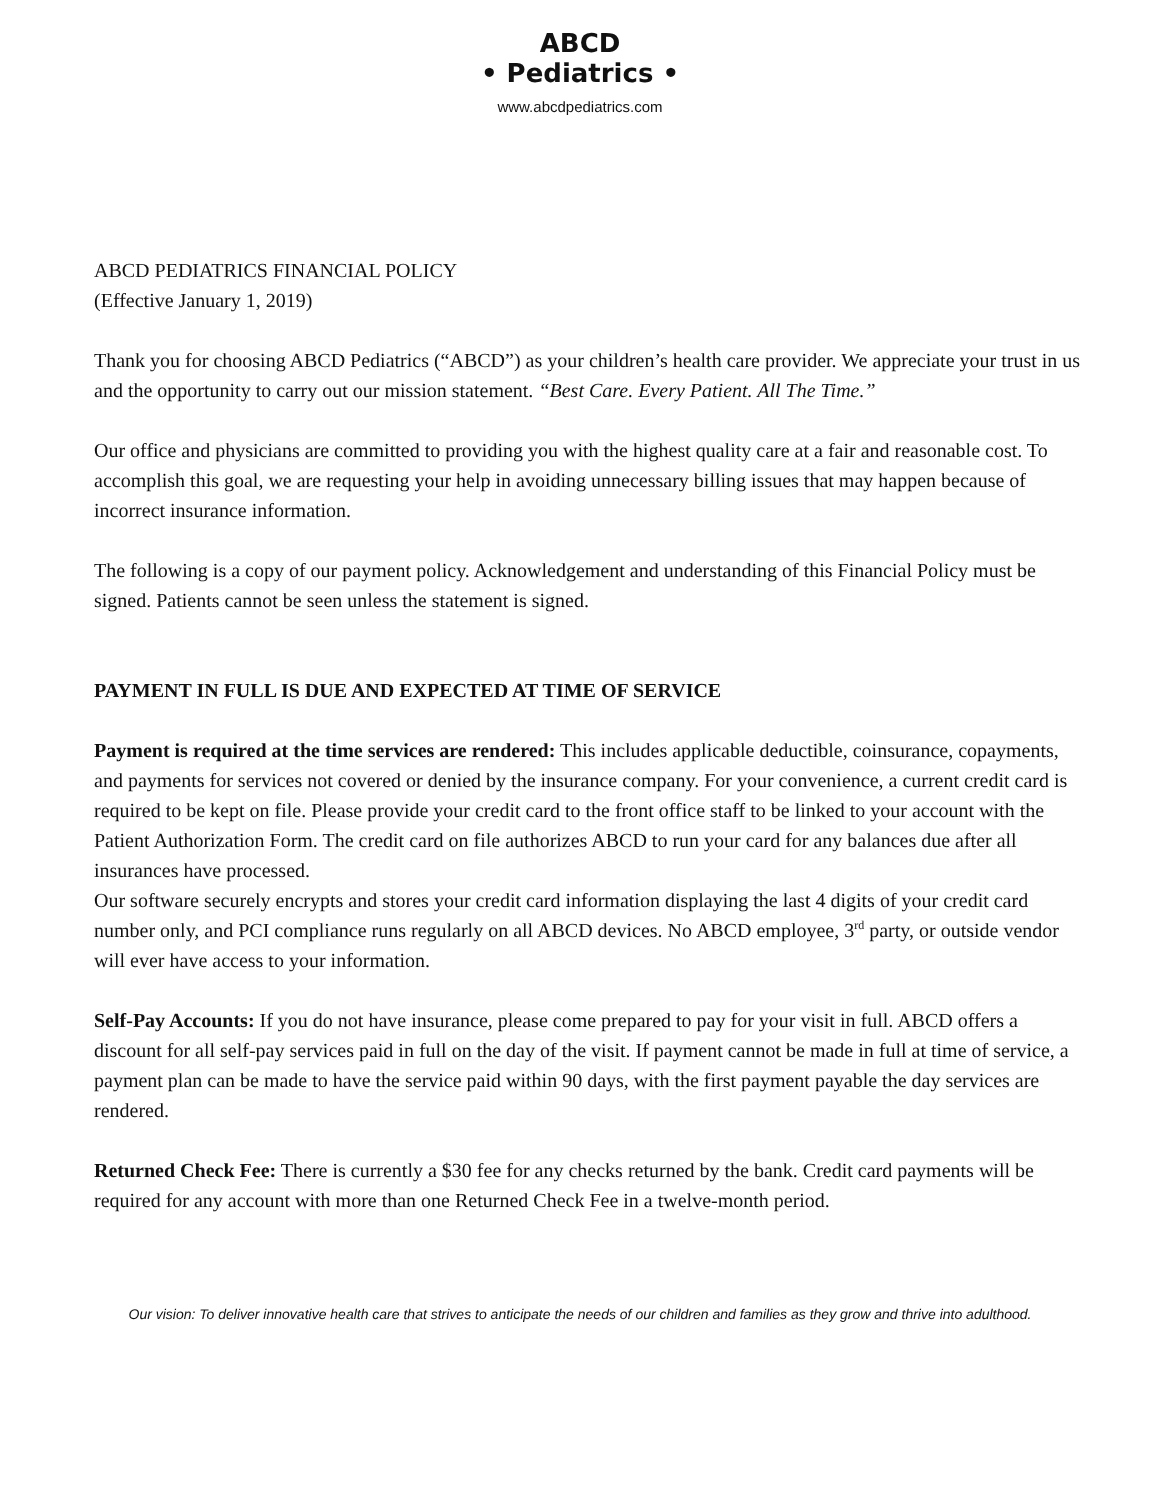ABCD
• Pediatrics •
www.abcdpediatrics.com
ABCD PEDIATRICS FINANCIAL POLICY
(Effective January 1, 2019)
Thank you for choosing ABCD Pediatrics (“ABCD”) as your children’s health care provider. We appreciate your trust in us and the opportunity to carry out our mission statement. “Best Care. Every Patient. All The Time.”
Our office and physicians are committed to providing you with the highest quality care at a fair and reasonable cost. To accomplish this goal, we are requesting your help in avoiding unnecessary billing issues that may happen because of incorrect insurance information.
The following is a copy of our payment policy. Acknowledgement and understanding of this Financial Policy must be signed. Patients cannot be seen unless the statement is signed.
PAYMENT IN FULL IS DUE AND EXPECTED AT TIME OF SERVICE
Payment is required at the time services are rendered: This includes applicable deductible, coinsurance, copayments, and payments for services not covered or denied by the insurance company. For your convenience, a current credit card is required to be kept on file. Please provide your credit card to the front office staff to be linked to your account with the Patient Authorization Form. The credit card on file authorizes ABCD to run your card for any balances due after all insurances have processed.
Our software securely encrypts and stores your credit card information displaying the last 4 digits of your credit card number only, and PCI compliance runs regularly on all ABCD devices. No ABCD employee, 3<sup>rd</sup> party, or outside vendor will ever have access to your information.
Self-Pay Accounts: If you do not have insurance, please come prepared to pay for your visit in full. ABCD offers a discount for all self-pay services paid in full on the day of the visit. If payment cannot be made in full at time of service, a payment plan can be made to have the service paid within 90 days, with the first payment payable the day services are rendered.
Returned Check Fee: There is currently a $30 fee for any checks returned by the bank. Credit card payments will be required for any account with more than one Returned Check Fee in a twelve-month period.
Our vision: To deliver innovative health care that strives to anticipate the needs of our children and families as they grow and thrive into adulthood.